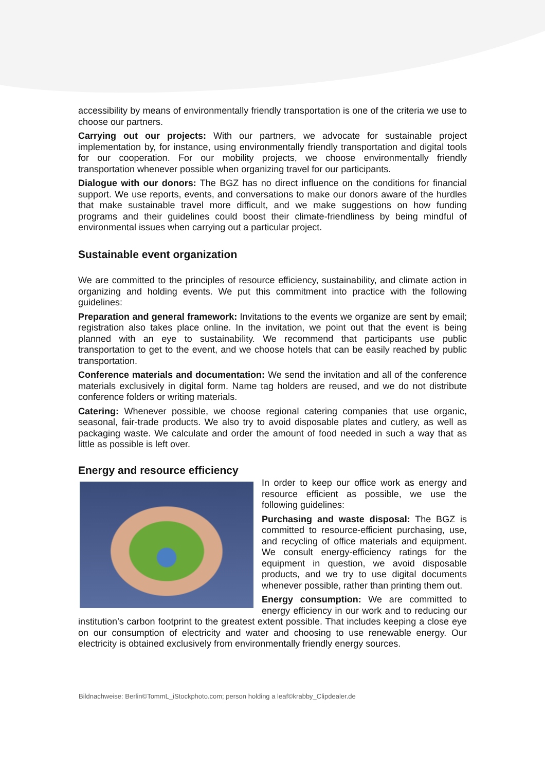accessibility by means of environmentally friendly transportation is one of the criteria we use to choose our partners.
Carrying out our projects: With our partners, we advocate for sustainable project implementation by, for instance, using environmentally friendly transportation and digital tools for our cooperation. For our mobility projects, we choose environmentally friendly transportation whenever possible when organizing travel for our participants.
Dialogue with our donors: The BGZ has no direct influence on the conditions for financial support. We use reports, events, and conversations to make our donors aware of the hurdles that make sustainable travel more difficult, and we make suggestions on how funding programs and their guidelines could boost their climate-friendliness by being mindful of environmental issues when carrying out a particular project.
Sustainable event organization
We are committed to the principles of resource efficiency, sustainability, and climate action in organizing and holding events. We put this commitment into practice with the following guidelines:
Preparation and general framework: Invitations to the events we organize are sent by email; registration also takes place online. In the invitation, we point out that the event is being planned with an eye to sustainability. We recommend that participants use public transportation to get to the event, and we choose hotels that can be easily reached by public transportation.
Conference materials and documentation: We send the invitation and all of the conference materials exclusively in digital form. Name tag holders are reused, and we do not distribute conference folders or writing materials.
Catering: Whenever possible, we choose regional catering companies that use organic, seasonal, fair-trade products. We also try to avoid disposable plates and cutlery, as well as packaging waste. We calculate and order the amount of food needed in such a way that as little as possible is left over.
Energy and resource efficiency
In order to keep our office work as energy and resource efficient as possible, we use the following guidelines:
Purchasing and waste disposal: The BGZ is committed to resource-efficient purchasing, use, and recycling of office materials and equipment. We consult energy-efficiency ratings for the equipment in question, we avoid disposable products, and we try to use digital documents whenever possible, rather than printing them out.
Energy consumption: We are committed to energy efficiency in our work and to reducing our institution’s carbon footprint to the greatest extent possible. That includes keeping a close eye on our consumption of electricity and water and choosing to use renewable energy. Our electricity is obtained exclusively from environmentally friendly energy sources.
Bildnachweise: Berlin©TommL_iStockphoto.com; person holding a leaf©krabby_Clipdealer.de